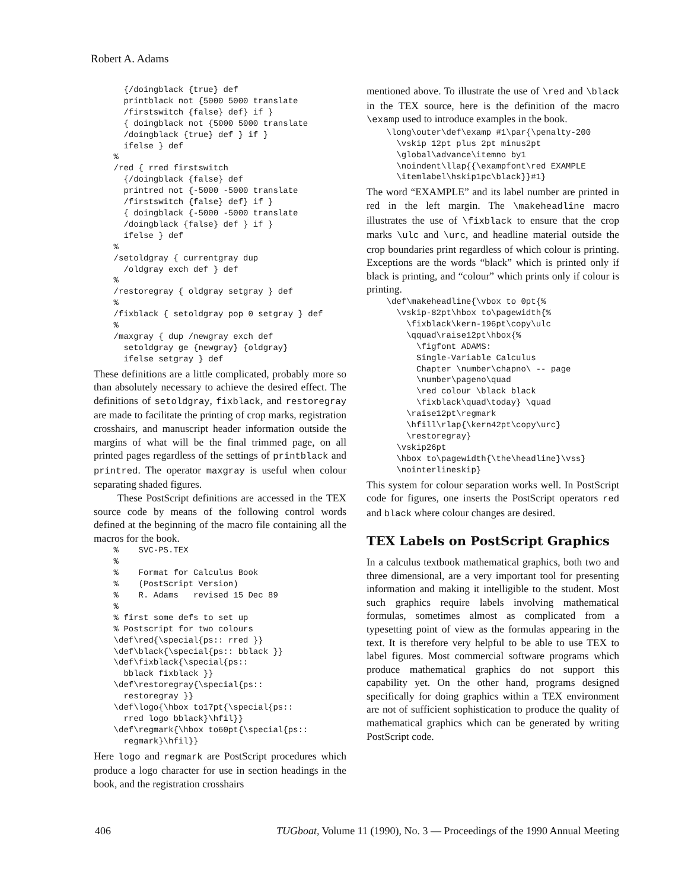Robert A. Adams
      {/doingblack {true} def
      printblack not {5000 5000 translate
      /firstswitch {false} def} if }
      { doingblack not {5000 5000 translate
      /doingblack {true} def } if }
      ifelse } def
    %
    /red { rred firstswitch
      {/doingblack {false} def
      printred not {-5000 -5000 translate
      /firstswitch {false} def} if }
      { doingblack {-5000 -5000 translate
      /doingblack {false} def } if }
      ifelse } def
    %
    /setoldgray { currentgray dup
      /oldgray exch def } def
    %
    /restoregray { oldgray setgray } def
    %
    /fixblack { setoldgray pop 0 setgray } def
    %
    /maxgray { dup /newgray exch def
      setoldgray ge {newgray} {oldgray}
      ifelse setgray } def
These definitions are a little complicated, probably more so than absolutely necessary to achieve the desired effect. The definitions of setoldgray, fixblack, and restoregray are made to facilitate the printing of crop marks, registration crosshairs, and manuscript header information outside the margins of what will be the final trimmed page, on all printed pages regardless of the settings of printblack and printred. The operator maxgray is useful when colour separating shaded figures.
These PostScript definitions are accessed in the TEX source code by means of the following control words defined at the beginning of the macro file containing all the macros for the book.
    %    SVC-PS.TEX
    %
    %    Format for Calculus Book
    %    (PostScript Version)
    %    R. Adams   revised 15 Dec 89
    %
    % first some defs to set up
    % Postscript for two colours
    \def\red{\special{ps:: rred }}
    \def\black{\special{ps:: bblack }}
    \def\fixblack{\special{ps::
      bblack fixblack }}
    \def\restoregray{\special{ps::
      restoregray }}
    \def\logo{\hbox to17pt{\special{ps::
      rred logo bblack}\hfil}}
    \def\regmark{\hbox to60pt{\special{ps::
      regmark}\hfil}}
Here logo and regmark are PostScript procedures which produce a logo character for use in section headings in the book, and the registration crosshairs
mentioned above. To illustrate the use of \red and \black in the TEX source, here is the definition of the macro \examp used to introduce examples in the book.
    \long\outer\def\examp #1\par{\penalty-200
      \vskip 12pt plus 2pt minus2pt
      \global\advance\itemno by1
      \noindent\llap{{\exampfont\red EXAMPLE
      \itemlabel\hskip1pc\black}}#1}
The word “EXAMPLE” and its label number are printed in red in the left margin. The \makeheadline macro illustrates the use of \fixblack to ensure that the crop marks \ulc and \urc, and headline material outside the crop boundaries print regardless of which colour is printing. Exceptions are the words “black” which is printed only if black is printing, and “colour” which prints only if colour is printing.
    \def\makeheadline{\vbox to 0pt{%
      \vskip-82pt\hbox to\pagewidth{%
        \fixblack\kern-196pt\copy\ulc
        \qquad\raise12pt\hbox{%
          \figfont ADAMS:
          Single-Variable Calculus
          Chapter \number\chapno\ -- page
          \number\pageno\quad
          \red colour \black black
          \fixblack\quad\today} \quad
        \raise12pt\regmark
        \hfill\rlap{\kern42pt\copy\urc}
        \restoregray}
      \vskip26pt
      \hbox to\pagewidth{\the\headline}\vss}
      \nointerlineskip}
This system for colour separation works well. In PostScript code for figures, one inserts the PostScript operators red and black where colour changes are desired.
TEX Labels on PostScript Graphics
In a calculus textbook mathematical graphics, both two and three dimensional, are a very important tool for presenting information and making it intelligible to the student. Most such graphics require labels involving mathematical formulas, sometimes almost as complicated from a typesetting point of view as the formulas appearing in the text. It is therefore very helpful to be able to use TEX to label figures. Most commercial software programs which produce mathematical graphics do not support this capability yet. On the other hand, programs designed specifically for doing graphics within a TEX environment are not of sufficient sophistication to produce the quality of mathematical graphics which can be generated by writing PostScript code.
406 TUGboat, Volume 11 (1990), No. 3 — Proceedings of the 1990 Annual Meeting